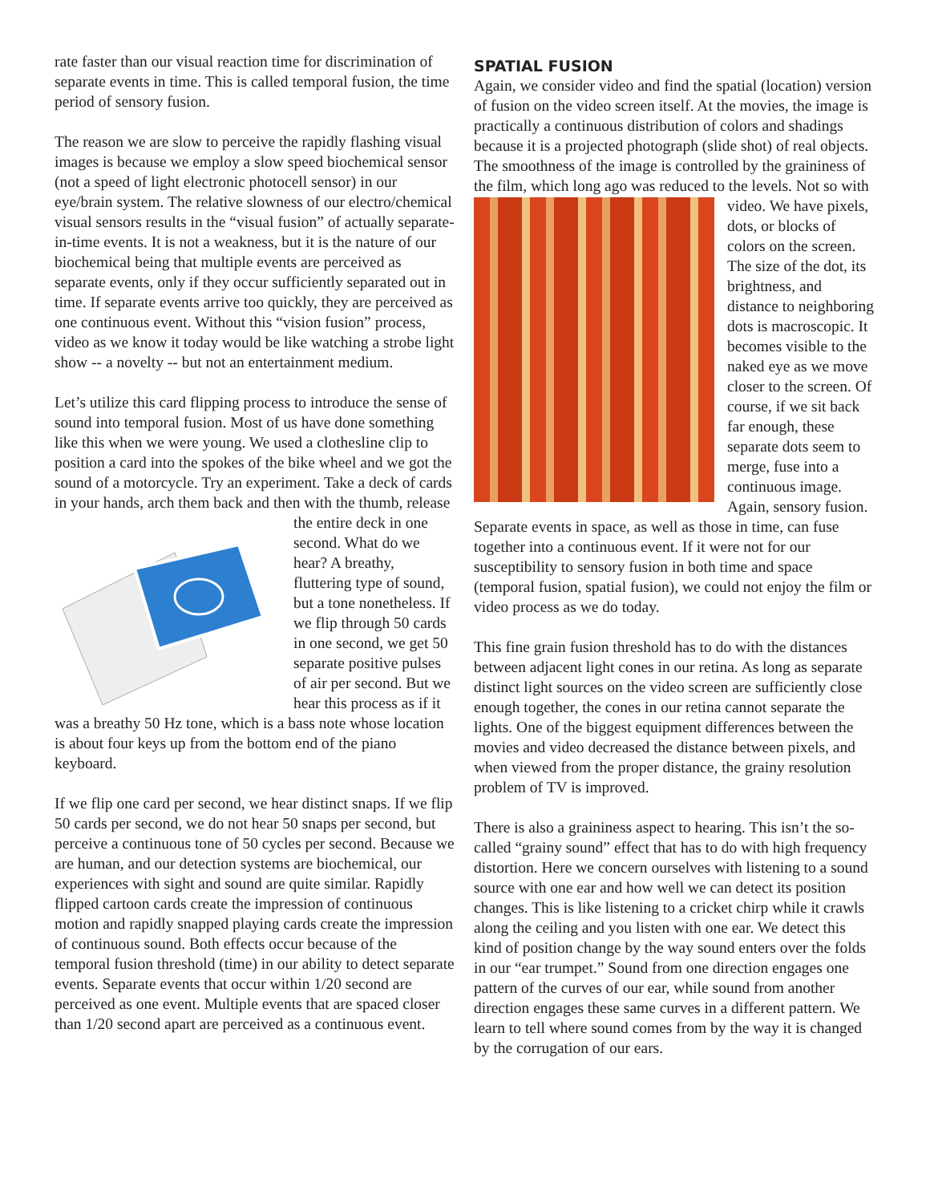rate faster than our visual reaction time for discrimination of separate events in time. This is called temporal fusion, the time period of sensory fusion.
The reason we are slow to perceive the rapidly flashing visual images is because we employ a slow speed biochemical sensor (not a speed of light electronic photocell sensor) in our eye/brain system. The relative slowness of our electro/chemical visual sensors results in the “visual fusion” of actually separate-in-time events. It is not a weakness, but it is the nature of our biochemical being that multiple events are perceived as separate events, only if they occur sufficiently separated out in time. If separate events arrive too quickly, they are perceived as one continuous event. Without this “vision fusion” process, video as we know it today would be like watching a strobe light show -- a novelty -- but not an entertainment medium.
Let’s utilize this card flipping process to introduce the sense of sound into temporal fusion. Most of us have done something like this when we were young. We used a clothesline clip to position a card into the spokes of the bike wheel and we got the sound of a motorcycle. Try an experiment. Take a deck of cards in your hands, arch them back and then with the thumb, release the entire deck in one second. What do we hear? A breathy, fluttering type of sound, but a tone nonetheless. If we flip through 50 cards in one second, we get 50 separate positive pulses of air per second. But we hear this process as if it was a breathy 50 Hz tone, which is a bass note whose location is about four keys up from the bottom end of the piano keyboard.
If we flip one card per second, we hear distinct snaps. If we flip 50 cards per second, we do not hear 50 snaps per second, but perceive a continuous tone of 50 cycles per second. Because we are human, and our detection systems are biochemical, our experiences with sight and sound are quite similar. Rapidly flipped cartoon cards create the impression of continuous motion and rapidly snapped playing cards create the impression of continuous sound. Both effects occur because of the temporal fusion threshold (time) in our ability to detect separate events. Separate events that occur within 1/20 second are perceived as one event. Multiple events that are spaced closer than 1/20 second apart are perceived as a continuous event.
SPATIAL FUSION
Again, we consider video and find the spatial (location) version of fusion on the video screen itself. At the movies, the image is practically a continuous distribution of colors and shadings because it is a projected photograph (slide shot) of real objects. The smoothness of the image is controlled by the graininess of the film, which long ago was reduced to the levels. Not so with video. We have pixels, dots, or blocks of colors on the screen. The size of the dot, its brightness, and distance to neighboring dots is macroscopic. It becomes visible to the naked eye as we move closer to the screen. Of course, if we sit back far enough, these separate dots seem to merge, fuse into a continuous image. Again, sensory fusion. Separate events in space, as well as those in time, can fuse together into a continuous event. If it were not for our susceptibility to sensory fusion in both time and space (temporal fusion, spatial fusion), we could not enjoy the film or video process as we do today.
This fine grain fusion threshold has to do with the distances between adjacent light cones in our retina. As long as separate distinct light sources on the video screen are sufficiently close enough together, the cones in our retina cannot separate the lights. One of the biggest equipment differences between the movies and video decreased the distance between pixels, and when viewed from the proper distance, the grainy resolution problem of TV is improved.
There is also a graininess aspect to hearing. This isn’t the so-called “grainy sound” effect that has to do with high frequency distortion. Here we concern ourselves with listening to a sound source with one ear and how well we can detect its position changes. This is like listening to a cricket chirp while it crawls along the ceiling and you listen with one ear. We detect this kind of position change by the way sound enters over the folds in our “ear trumpet.” Sound from one direction engages one pattern of the curves of our ear, while sound from another direction engages these same curves in a different pattern. We learn to tell where sound comes from by the way it is changed by the corrugation of our ears.